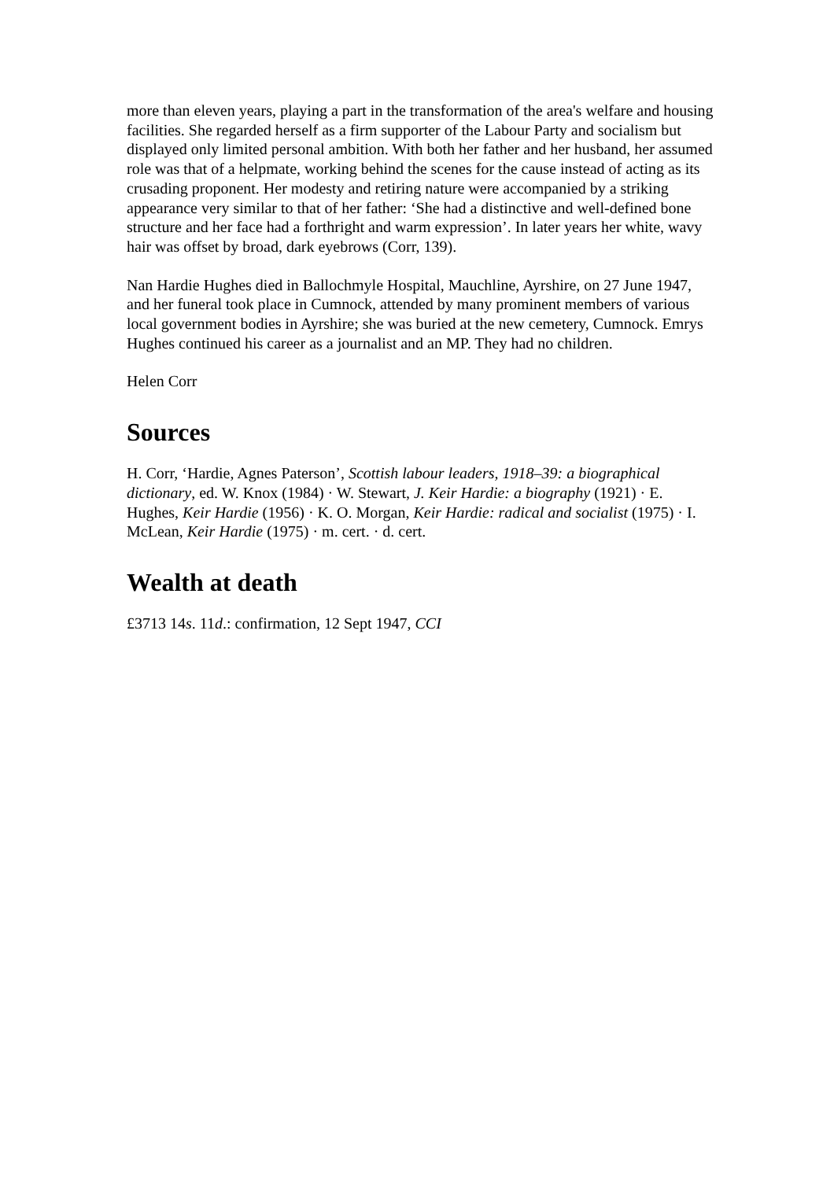more than eleven years, playing a part in the transformation of the area's welfare and housing facilities. She regarded herself as a firm supporter of the Labour Party and socialism but displayed only limited personal ambition. With both her father and her husband, her assumed role was that of a helpmate, working behind the scenes for the cause instead of acting as its crusading proponent. Her modesty and retiring nature were accompanied by a striking appearance very similar to that of her father: ‘She had a distinctive and well-defined bone structure and her face had a forthright and warm expression’. In later years her white, wavy hair was offset by broad, dark eyebrows (Corr, 139).
Nan Hardie Hughes died in Ballochmyle Hospital, Mauchline, Ayrshire, on 27 June 1947, and her funeral took place in Cumnock, attended by many prominent members of various local government bodies in Ayrshire; she was buried at the new cemetery, Cumnock. Emrys Hughes continued his career as a journalist and an MP. They had no children.
Helen Corr
Sources
H. Corr, ‘Hardie, Agnes Paterson’, Scottish labour leaders, 1918–39: a biographical dictionary, ed. W. Knox (1984) · W. Stewart, J. Keir Hardie: a biography (1921) · E. Hughes, Keir Hardie (1956) · K. O. Morgan, Keir Hardie: radical and socialist (1975) · I. McLean, Keir Hardie (1975) · m. cert. · d. cert.
Wealth at death
£3713 14s. 11d.: confirmation, 12 Sept 1947, CCI